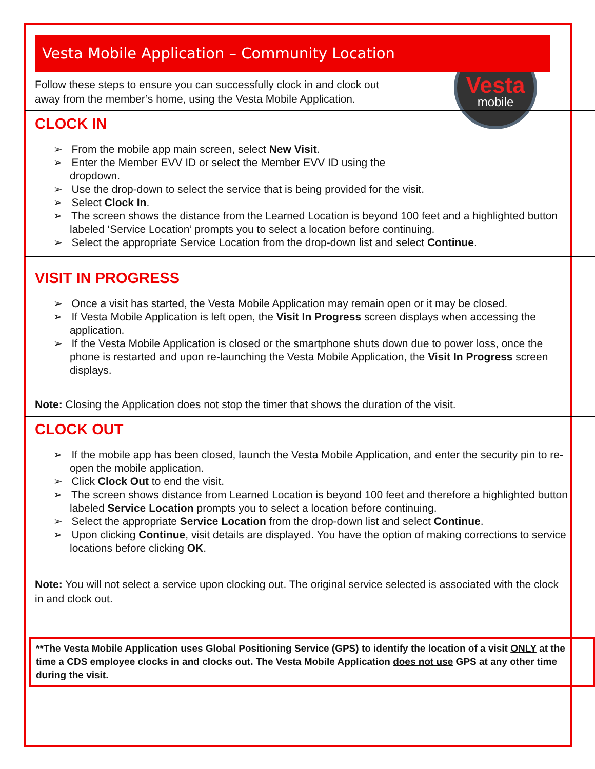Vesta
mobile
Vesta Mobile Application – Community Location
Follow these steps to ensure you can successfully clock in and clock out
away from the member’s home, using the Vesta Mobile Application.
CLOCK IN
➢ From the mobile app main screen, select New Visit.
➢ Enter the Member EVV ID or select the Member EVV ID using the
dropdown.
➢ Use the drop-down to select the service that is being provided for the visit.
➢ Select Clock In.
➢ The screen shows the distance from the Learned Location is beyond 100 feet and a highlighted button labeled ‘Service Location’ prompts you to select a location before continuing.
➢ Select the appropriate Service Location from the drop-down list and select Continue.
VISIT IN PROGRESS
➢ Once a visit has started, the Vesta Mobile Application may remain open or it may be closed.
➢ If Vesta Mobile Application is left open, the Visit In Progress screen displays when accessing the application.
➢ If the Vesta Mobile Application is closed or the smartphone shuts down due to power loss, once the phone is restarted and upon re-launching the Vesta Mobile Application, the Visit In Progress screen displays.
Note: Closing the Application does not stop the timer that shows the duration of the visit.
CLOCK OUT
➢ If the mobile app has been closed, launch the Vesta Mobile Application, and enter the security pin to re-open the mobile application.
➢ Click Clock Out to end the visit.
➢ The screen shows distance from Learned Location is beyond 100 feet and therefore a highlighted button labeled Service Location prompts you to select a location before continuing.
➢ Select the appropriate Service Location from the drop-down list and select Continue.
➢ Upon clicking Continue, visit details are displayed. You have the option of making corrections to service locations before clicking OK.
Note: You will not select a service upon clocking out. The original service selected is associated with the clock in and clock out.
**The Vesta Mobile Application uses Global Positioning Service (GPS) to identify the location of a visit ONLY at the time a CDS employee clocks in and clocks out. The Vesta Mobile Application does not use GPS at any other time during the visit.